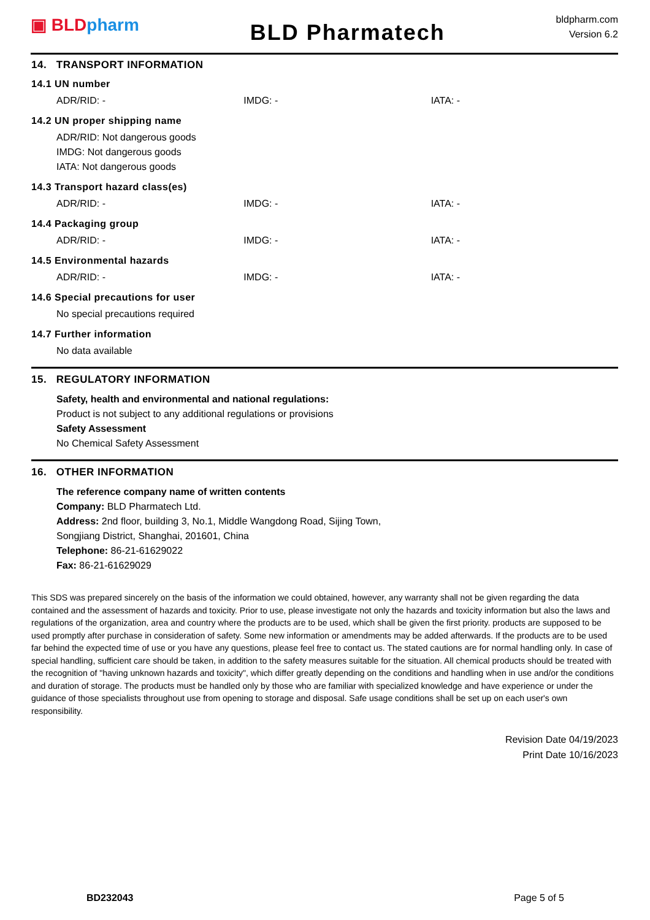▣ BLD pharm
BLD Pharmatech
bldpharm.com
Version 6.2
14. TRANSPORT INFORMATION
14.1 UN number
ADR/RID: - IMDG: - IATA: -
14.2 UN proper shipping name
ADR/RID: Not dangerous goods
IMDG: Not dangerous goods
IATA: Not dangerous goods
14.3 Transport hazard class(es)
ADR/RID: - IMDG: - IATA: -
14.4 Packaging group
ADR/RID: - IMDG: - IATA: -
14.5 Environmental hazards
ADR/RID: - IMDG: - IATA: -
14.6 Special precautions for user
No special precautions required
14.7 Further information
No data available
15. REGULATORY INFORMATION
Safety, health and environmental and national regulations:
Product is not subject to any additional regulations or provisions
Safety Assessment
No Chemical Safety Assessment
16. OTHER INFORMATION
The reference company name of written contents
Company: BLD Pharmatech Ltd.
Address: 2nd floor, building 3, No.1, Middle Wangdong Road, Sijing Town,
Songjiang District, Shanghai, 201601, China
Telephone: 86-21-61629022
Fax: 86-21-61629029
This SDS was prepared sincerely on the basis of the information we could obtained, however, any warranty shall not be given regarding the data contained and the assessment of hazards and toxicity. Prior to use, please investigate not only the hazards and toxicity information but also the laws and regulations of the organization, area and country where the products are to be used, which shall be given the first priority. products are supposed to be used promptly after purchase in consideration of safety. Some new information or amendments may be added afterwards. If the products are to be used far behind the expected time of use or you have any questions, please feel free to contact us. The stated cautions are for normal handling only. In case of special handling, sufficient care should be taken, in addition to the safety measures suitable for the situation. All chemical products should be treated with the recognition of "having unknown hazards and toxicity", which differ greatly depending on the conditions and handling when in use and/or the conditions and duration of storage. The products must be handled only by those who are familiar with specialized knowledge and have experience or under the guidance of those specialists throughout use from opening to storage and disposal. Safe usage conditions shall be set up on each user's own responsibility.
Revision Date 04/19/2023
Print Date 10/16/2023
BD232043 Page 5 of 5